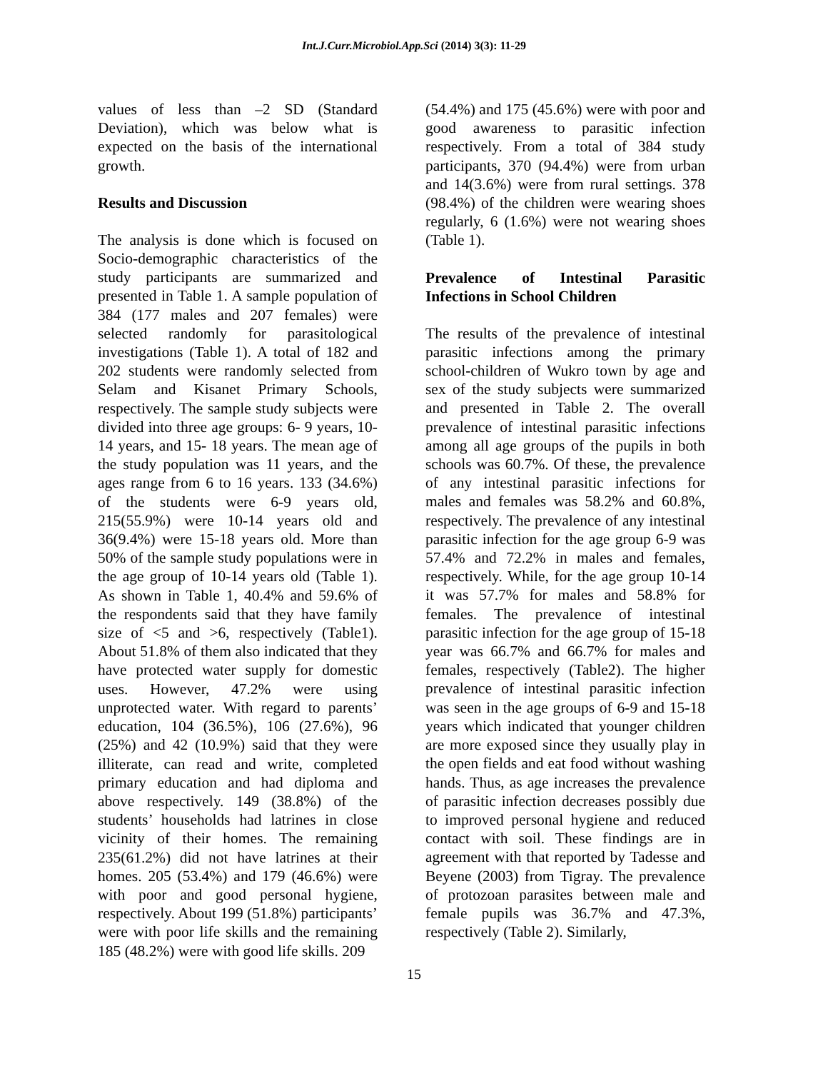Int.J.Curr.Microbiol.App.Sci (2014) 3(3): 11-29
values of less than –2 SD (Standard Deviation), which was below what is expected on the basis of the international growth.
Results and Discussion
The analysis is done which is focused on Socio-demographic characteristics of the study participants are summarized and presented in Table 1. A sample population of 384 (177 males and 207 females) were selected randomly for parasitological investigations (Table 1). A total of 182 and 202 students were randomly selected from Selam and Kisanet Primary Schools, respectively. The sample study subjects were divided into three age groups: 6- 9 years, 10-14 years, and 15- 18 years. The mean age of the study population was 11 years, and the ages range from 6 to 16 years. 133 (34.6%) of the students were 6-9 years old, 215(55.9%) were 10-14 years old and 36(9.4%) were 15-18 years old. More than 50% of the sample study populations were in the age group of 10-14 years old (Table 1). As shown in Table 1, 40.4% and 59.6% of the respondents said that they have family size of <5 and >6, respectively (Table1). About 51.8% of them also indicated that they have protected water supply for domestic uses. However, 47.2% were using unprotected water. With regard to parents’ education, 104 (36.5%), 106 (27.6%), 96 (25%) and 42 (10.9%) said that they were illiterate, can read and write, completed primary education and had diploma and above respectively. 149 (38.8%) of the students’ households had latrines in close vicinity of their homes. The remaining 235(61.2%) did not have latrines at their homes. 205 (53.4%) and 179 (46.6%) were with poor and good personal hygiene, respectively. About 199 (51.8%) participants’ were with poor life skills and the remaining 185 (48.2%) were with good life skills. 209
(54.4%) and 175 (45.6%) were with poor and good awareness to parasitic infection respectively. From a total of 384 study participants, 370 (94.4%) were from urban and 14(3.6%) were from rural settings. 378 (98.4%) of the children were wearing shoes regularly, 6 (1.6%) were not wearing shoes (Table 1).
Prevalence of Intestinal Parasitic Infections in School Children
The results of the prevalence of intestinal parasitic infections among the primary school-children of Wukro town by age and sex of the study subjects were summarized and presented in Table 2. The overall prevalence of intestinal parasitic infections among all age groups of the pupils in both schools was 60.7%. Of these, the prevalence of any intestinal parasitic infections for males and females was 58.2% and 60.8%, respectively. The prevalence of any intestinal parasitic infection for the age group 6-9 was 57.4% and 72.2% in males and females, respectively. While, for the age group 10-14 it was 57.7% for males and 58.8% for females. The prevalence of intestinal parasitic infection for the age group of 15-18 year was 66.7% and 66.7% for males and females, respectively (Table2). The higher prevalence of intestinal parasitic infection was seen in the age groups of 6-9 and 15-18 years which indicated that younger children are more exposed since they usually play in the open fields and eat food without washing hands. Thus, as age increases the prevalence of parasitic infection decreases possibly due to improved personal hygiene and reduced contact with soil. These findings are in agreement with that reported by Tadesse and Beyene (2003) from Tigray. The prevalence of protozoan parasites between male and female pupils was 36.7% and 47.3%, respectively (Table 2). Similarly,
15